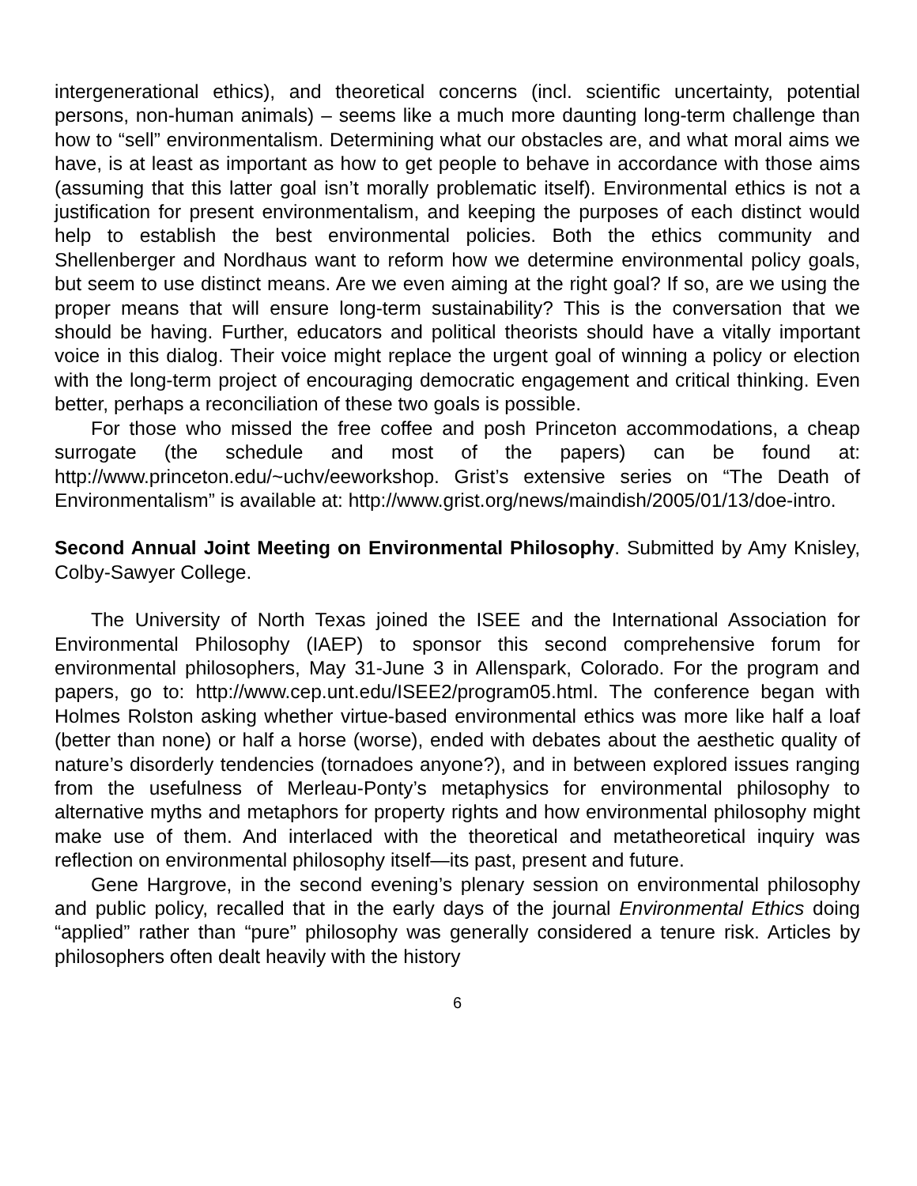intergenerational ethics), and theoretical concerns (incl. scientific uncertainty, potential persons, non-human animals) – seems like a much more daunting long-term challenge than how to “sell” environmentalism. Determining what our obstacles are, and what moral aims we have, is at least as important as how to get people to behave in accordance with those aims (assuming that this latter goal isn’t morally problematic itself). Environmental ethics is not a justification for present environmentalism, and keeping the purposes of each distinct would help to establish the best environmental policies. Both the ethics community and Shellenberger and Nordhaus want to reform how we determine environmental policy goals, but seem to use distinct means. Are we even aiming at the right goal? If so, are we using the proper means that will ensure long-term sustainability? This is the conversation that we should be having. Further, educators and political theorists should have a vitally important voice in this dialog. Their voice might replace the urgent goal of winning a policy or election with the long-term project of encouraging democratic engagement and critical thinking. Even better, perhaps a reconciliation of these two goals is possible.
For those who missed the free coffee and posh Princeton accommodations, a cheap surrogate (the schedule and most of the papers) can be found at: http://www.princeton.edu/~uchv/eeworkshop. Grist’s extensive series on “The Death of Environmentalism” is available at: http://www.grist.org/news/maindish/2005/01/13/doe-intro.
Second Annual Joint Meeting on Environmental Philosophy. Submitted by Amy Knisley, Colby-Sawyer College.
The University of North Texas joined the ISEE and the International Association for Environmental Philosophy (IAEP) to sponsor this second comprehensive forum for environmental philosophers, May 31-June 3 in Allenspark, Colorado. For the program and papers, go to: http://www.cep.unt.edu/ISEE2/program05.html. The conference began with Holmes Rolston asking whether virtue-based environmental ethics was more like half a loaf (better than none) or half a horse (worse), ended with debates about the aesthetic quality of nature’s disorderly tendencies (tornadoes anyone?), and in between explored issues ranging from the usefulness of Merleau-Ponty’s metaphysics for environmental philosophy to alternative myths and metaphors for property rights and how environmental philosophy might make use of them. And interlaced with the theoretical and metatheoretical inquiry was reflection on environmental philosophy itself—its past, present and future.
Gene Hargrove, in the second evening’s plenary session on environmental philosophy and public policy, recalled that in the early days of the journal Environmental Ethics doing “applied” rather than “pure” philosophy was generally considered a tenure risk. Articles by philosophers often dealt heavily with the history
6